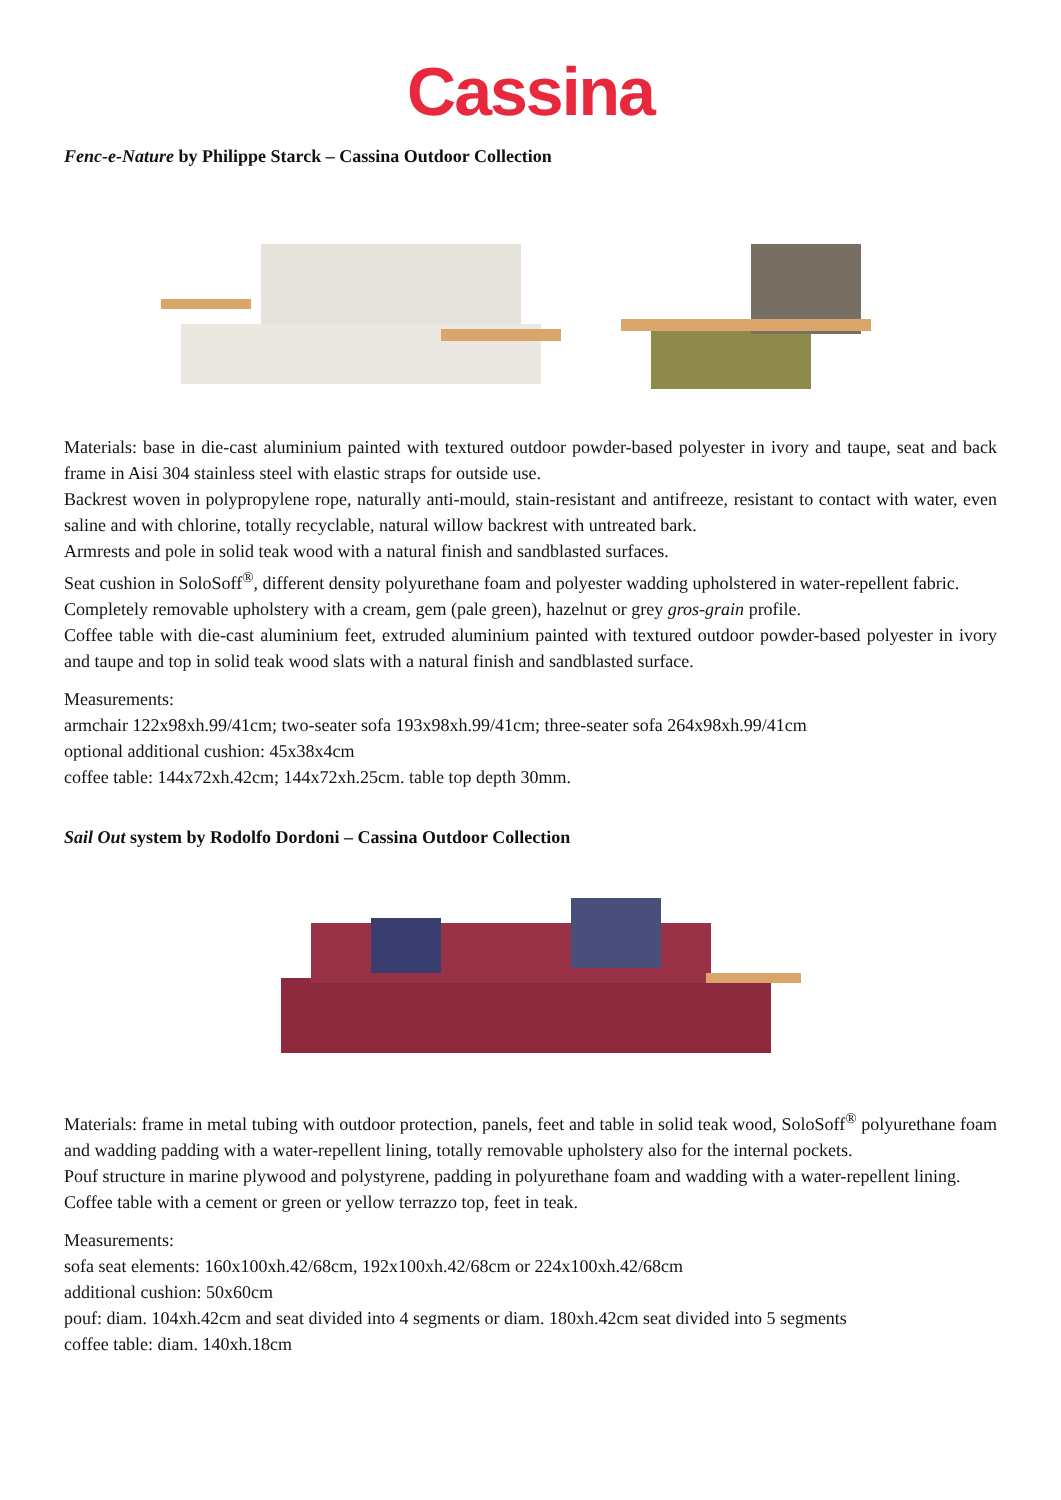Cassina
Fenc-e-Nature by Philippe Starck – Cassina Outdoor Collection
Materials: base in die-cast aluminium painted with textured outdoor powder-based polyester in ivory and taupe, seat and back frame in Aisi 304 stainless steel with elastic straps for outside use.
Backrest woven in polypropylene rope, naturally anti-mould, stain-resistant and antifreeze, resistant to contact with water, even saline and with chlorine, totally recyclable, natural willow backrest with untreated bark.
Armrests and pole in solid teak wood with a natural finish and sandblasted surfaces.
Seat cushion in SoloSoff<sup>®</sup>, different density polyurethane foam and polyester wadding upholstered in water-repellent fabric.
Completely removable upholstery with a cream, gem (pale green), hazelnut or grey gros-grain profile.
Coffee table with die-cast aluminium feet, extruded aluminium painted with textured outdoor powder-based polyester in ivory and taupe and top in solid teak wood slats with a natural finish and sandblasted surface.
Measurements:
armchair 122x98xh.99/41cm; two-seater sofa 193x98xh.99/41cm; three-seater sofa 264x98xh.99/41cm
optional additional cushion: 45x38x4cm
coffee table: 144x72xh.42cm; 144x72xh.25cm. table top depth 30mm.
Sail Out system by Rodolfo Dordoni – Cassina Outdoor Collection
Materials: frame in metal tubing with outdoor protection, panels, feet and table in solid teak wood, SoloSoff<sup>®</sup> polyurethane foam and wadding padding with a water-repellent lining, totally removable upholstery also for the internal pockets.
Pouf structure in marine plywood and polystyrene, padding in polyurethane foam and wadding with a water-repellent lining.
Coffee table with a cement or green or yellow terrazzo top, feet in teak.
Measurements:
sofa seat elements: 160x100xh.42/68cm, 192x100xh.42/68cm or 224x100xh.42/68cm
additional cushion: 50x60cm
pouf: diam. 104xh.42cm and seat divided into 4 segments or diam. 180xh.42cm seat divided into 5 segments
coffee table: diam. 140xh.18cm